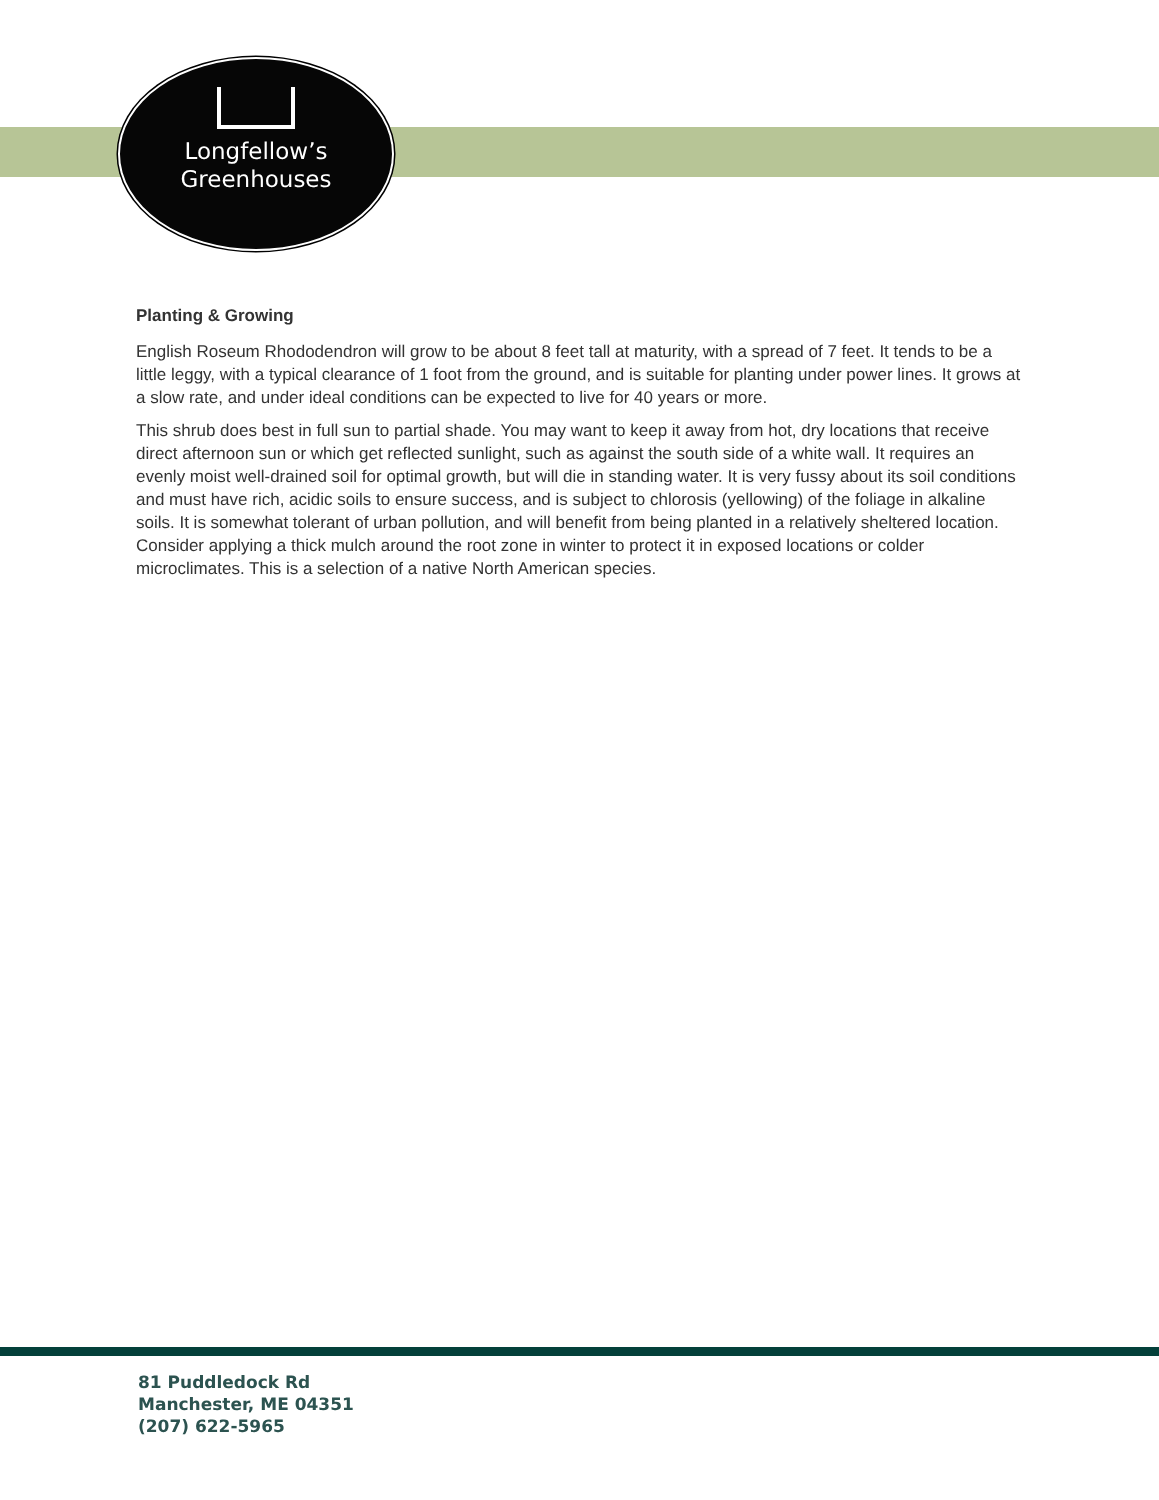Longfellow’s
Greenhouses
Planting & Growing
English Roseum Rhododendron will grow to be about 8 feet tall at maturity, with a spread of 7 feet. It tends to be a little leggy, with a typical clearance of 1 foot from the ground, and is suitable for planting under power lines. It grows at a slow rate, and under ideal conditions can be expected to live for 40 years or more.
This shrub does best in full sun to partial shade. You may want to keep it away from hot, dry locations that receive direct afternoon sun or which get reflected sunlight, such as against the south side of a white wall. It requires an evenly moist well-drained soil for optimal growth, but will die in standing water. It is very fussy about its soil conditions and must have rich, acidic soils to ensure success, and is subject to chlorosis (yellowing) of the foliage in alkaline soils. It is somewhat tolerant of urban pollution, and will benefit from being planted in a relatively sheltered location. Consider applying a thick mulch around the root zone in winter to protect it in exposed locations or colder microclimates. This is a selection of a native North American species.
81 Puddledock Rd
Manchester, ME 04351
(207) 622-5965